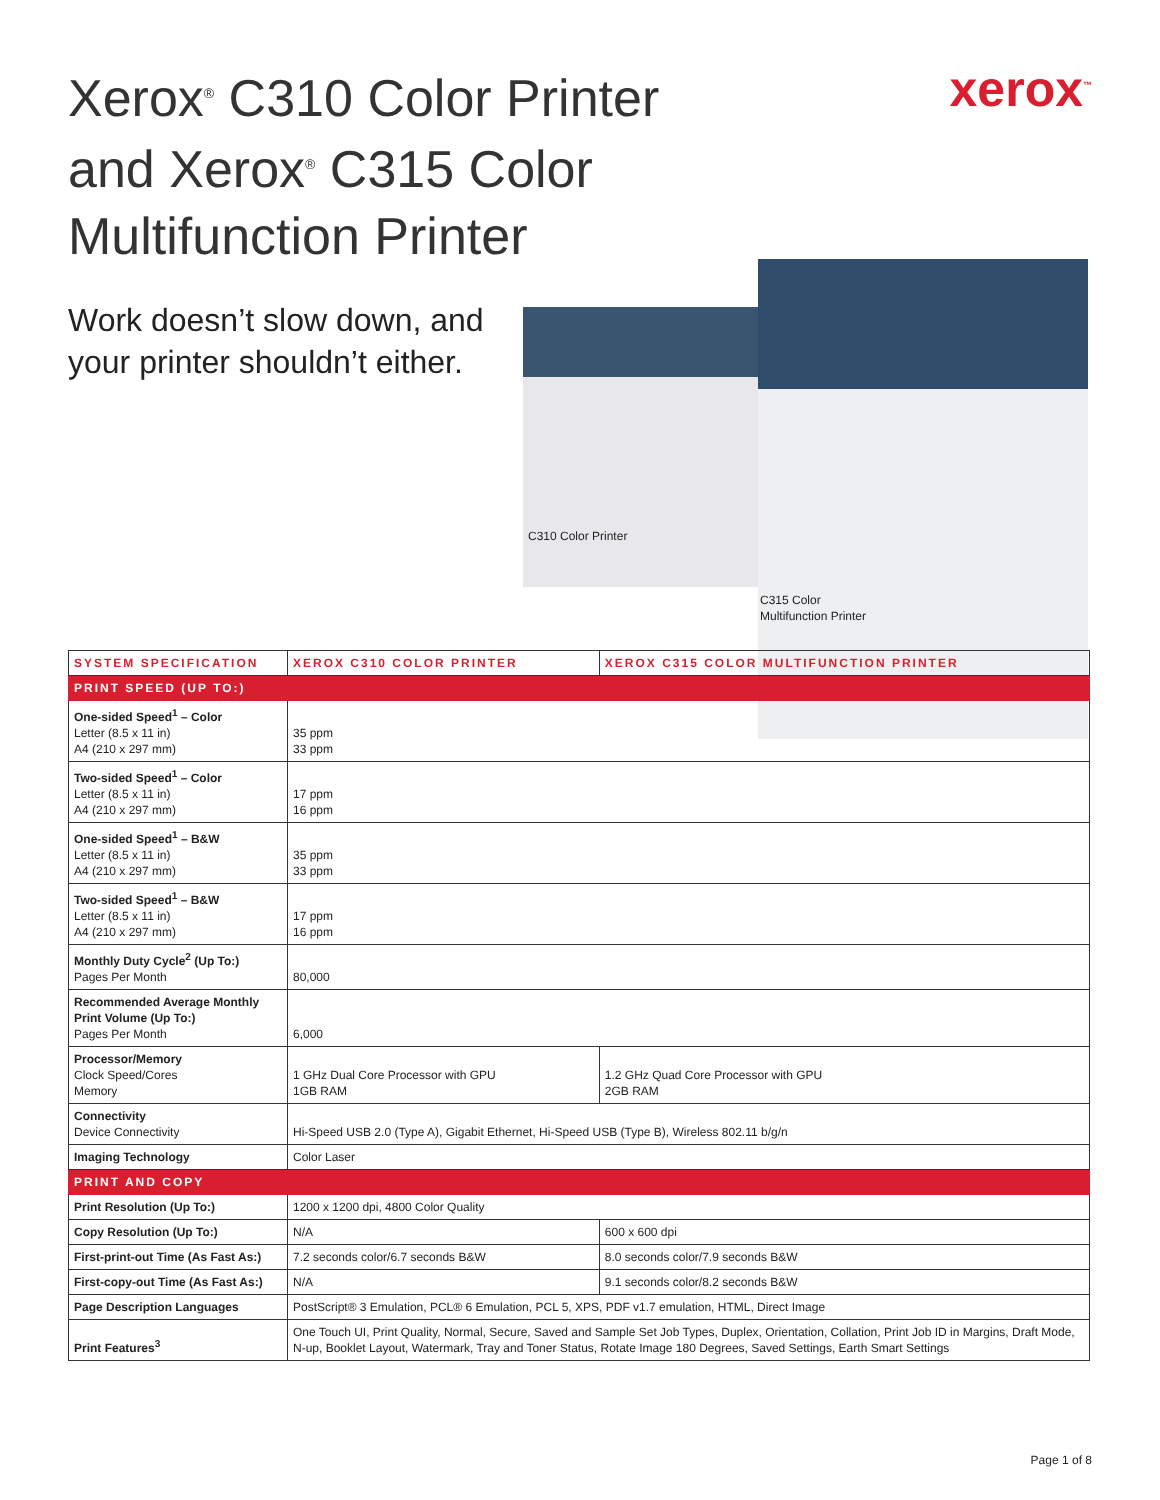Xerox<sup>®</sup> C310 Color Printer
and Xerox<sup>®</sup> C315 Color
Multifunction Printer
xerox<sup>™</sup>
Work doesn’t slow down, and your printer shouldn’t either.
C310 Color Printer
C315 Color
Multifunction Printer
| SYSTEM SPECIFICATION | XEROX C310 COLOR PRINTER | XEROX C315 COLOR MULTIFUNCTION PRINTER |
| --- | --- | --- |
| PRINT SPEED (UP TO:) | | |
| One-sided Speed<sup>1</sup> – Color Letter (8.5 x 11 in) A4 (210 x 297 mm) | 35 ppm 33 ppm | |
| Two-sided Speed<sup>1</sup> – Color Letter (8.5 x 11 in) A4 (210 x 297 mm) | 17 ppm 16 ppm | |
| One-sided Speed<sup>1</sup> – B&W Letter (8.5 x 11 in) A4 (210 x 297 mm) | 35 ppm 33 ppm | |
| Two-sided Speed<sup>1</sup> – B&W Letter (8.5 x 11 in) A4 (210 x 297 mm) | 17 ppm 16 ppm | |
| Monthly Duty Cycle<sup>2</sup> (Up To:) Pages Per Month | 80,000 | |
| Recommended Average Monthly Print Volume (Up To:) Pages Per Month | 6,000 | |
| Processor/Memory Clock Speed/Cores Memory | 1 GHz Dual Core Processor with GPU 1GB RAM | 1.2 GHz Quad Core Processor with GPU 2GB RAM |
| Connectivity Device Connectivity | Hi-Speed USB 2.0 (Type A), Gigabit Ethernet, Hi-Speed USB (Type B), Wireless 802.11 b/g/n | |
| Imaging Technology | Color Laser | |
| PRINT AND COPY | | |
| Print Resolution (Up To:) | 1200 x 1200 dpi, 4800 Color Quality | |
| Copy Resolution (Up To:) | N/A | 600 x 600 dpi |
| First-print-out Time (As Fast As:) | 7.2 seconds color/6.7 seconds B&W | 8.0 seconds color/7.9 seconds B&W |
| First-copy-out Time (As Fast As:) | N/A | 9.1 seconds color/8.2 seconds B&W |
| Page Description Languages | PostScript® 3 Emulation, PCL® 6 Emulation, PCL 5, XPS, PDF v1.7 emulation, HTML, Direct Image | |
| Print Features<sup>3</sup> | One Touch UI, Print Quality, Normal, Secure, Saved and Sample Set Job Types, Duplex, Orientation, Collation, Print Job ID in Margins, Draft Mode, N-up, Booklet Layout, Watermark, Tray and Toner Status, Rotate Image 180 Degrees, Saved Settings, Earth Smart Settings | |
Page 1 of 8